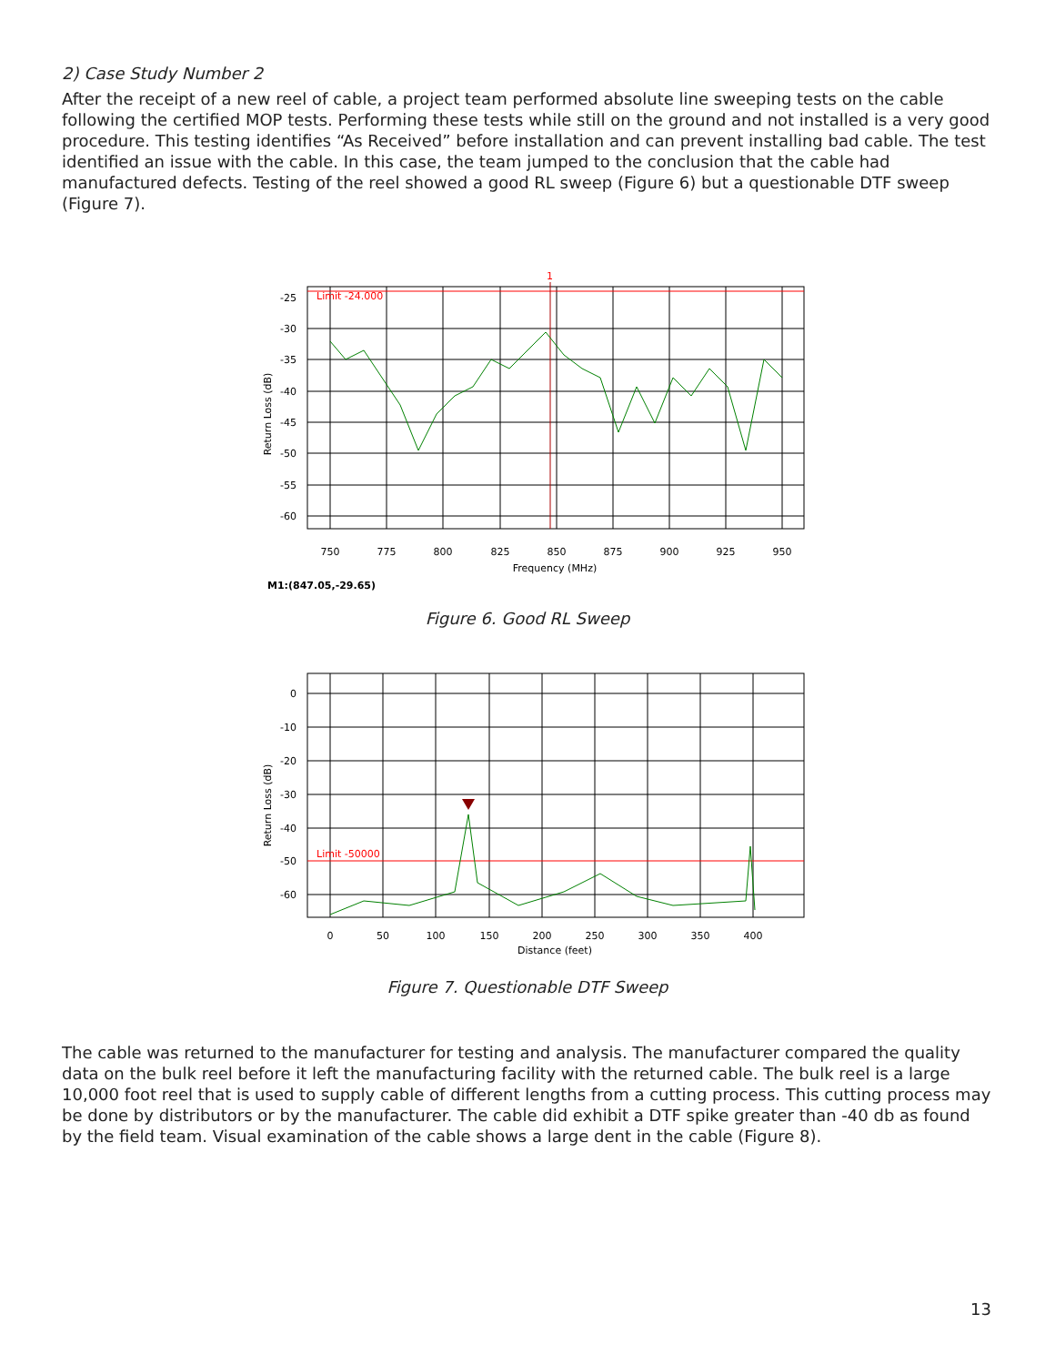2) Case Study Number 2
After the receipt of a new reel of cable, a project team performed absolute line sweeping tests on the cable following the certified MOP tests. Performing these tests while still on the ground and not installed is a very good procedure. This testing identifies “As Received” before installation and can prevent installing bad cable. The test identified an issue with the cable. In this case, the team jumped to the conclusion that the cable had manufactured defects. Testing of the reel showed a good RL sweep (Figure 6) but a questionable DTF sweep (Figure 7).
Limit -24.000
1
-25
-30
-35
-40
-45
-50
-55
-60
750
775
800
825
850
875
900
925
950
Frequency (MHz)
Return Loss (dB)
M1:(847.05,-29.65)
Figure 6. Good RL Sweep
Limit -50000
0
-10
-20
-30
-40
-50
-60
0
50
100
150
200
250
300
350
400
Distance (feet)
Return Loss (dB)
Figure 7. Questionable DTF Sweep
The cable was returned to the manufacturer for testing and analysis. The manufacturer compared the quality data on the bulk reel before it left the manufacturing facility with the returned cable. The bulk reel is a large 10,000 foot reel that is used to supply cable of different lengths from a cutting process. This cutting process may be done by distributors or by the manufacturer. The cable did exhibit a DTF spike greater than -40 db as found by the field team. Visual examination of the cable shows a large dent in the cable (Figure 8).
13